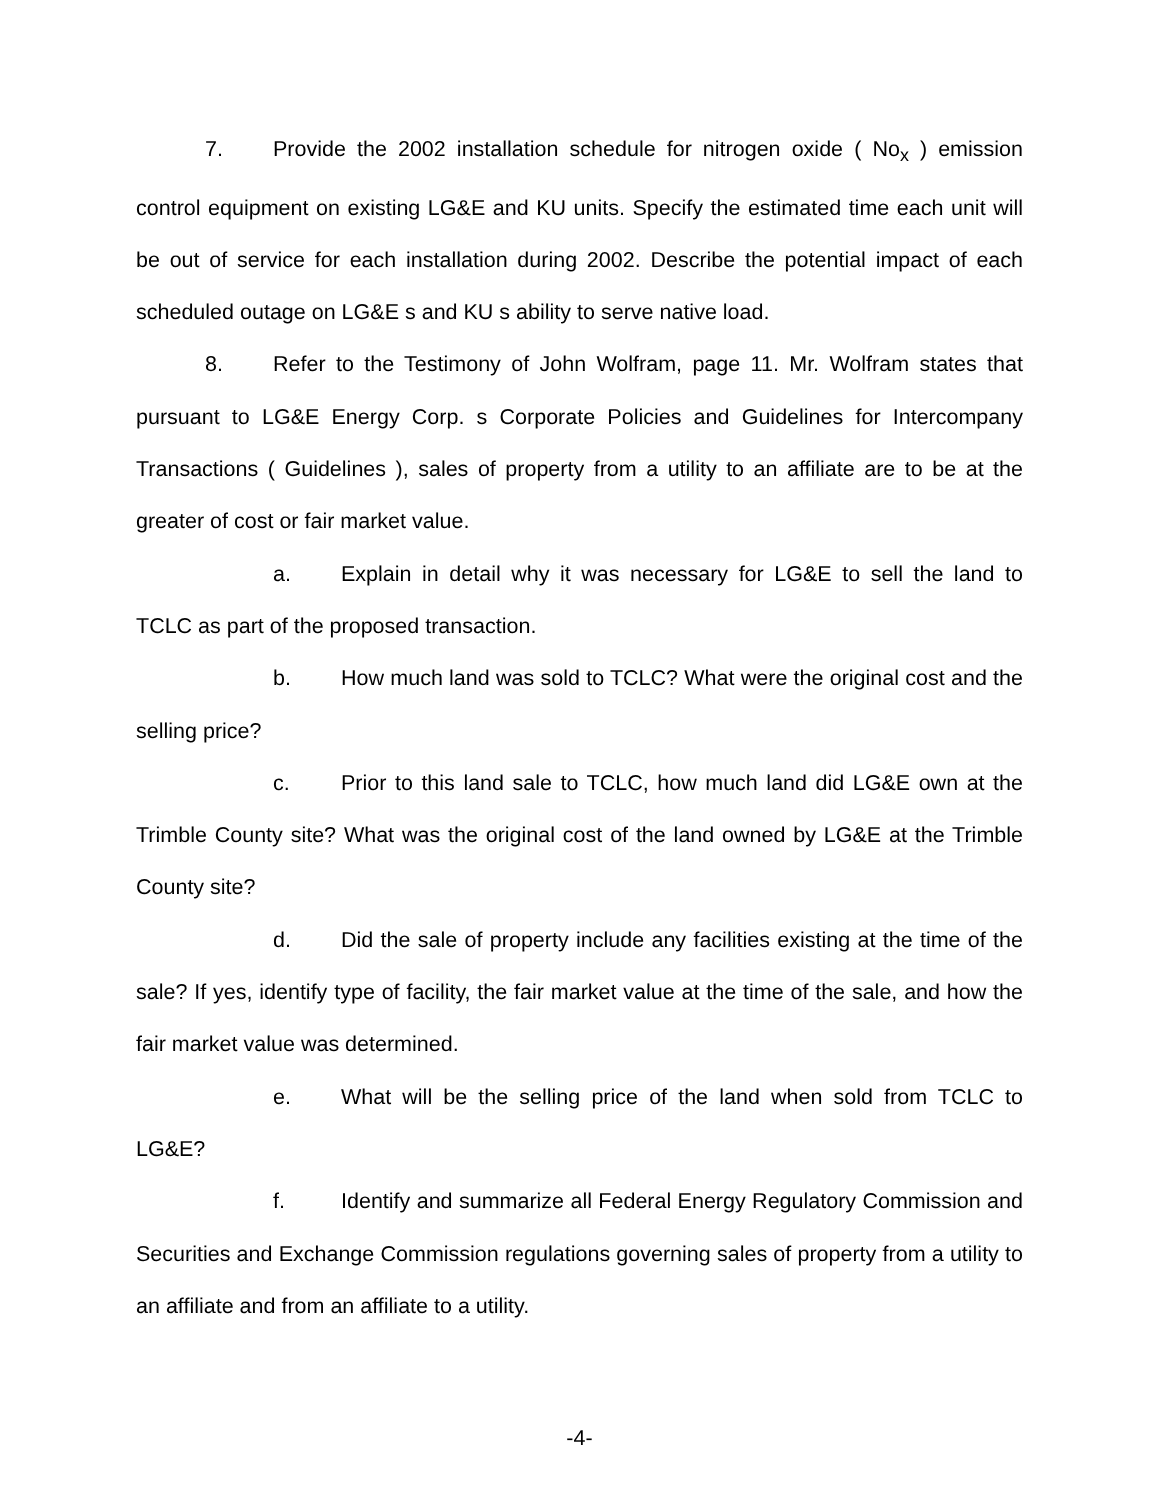7. Provide the 2002 installation schedule for nitrogen oxide ( No<sub>x</sub> ) emission control equipment on existing LG&E and KU units. Specify the estimated time each unit will be out of service for each installation during 2002. Describe the potential impact of each scheduled outage on LG&E s and KU s ability to serve native load.
8. Refer to the Testimony of John Wolfram, page 11. Mr. Wolfram states that pursuant to LG&E Energy Corp. s Corporate Policies and Guidelines for Intercompany Transactions ( Guidelines ), sales of property from a utility to an affiliate are to be at the greater of cost or fair market value.
a. Explain in detail why it was necessary for LG&E to sell the land to TCLC as part of the proposed transaction.
b. How much land was sold to TCLC? What were the original cost and the selling price?
c. Prior to this land sale to TCLC, how much land did LG&E own at the Trimble County site? What was the original cost of the land owned by LG&E at the Trimble County site?
d. Did the sale of property include any facilities existing at the time of the sale? If yes, identify type of facility, the fair market value at the time of the sale, and how the fair market value was determined.
e. What will be the selling price of the land when sold from TCLC to LG&E?
f. Identify and summarize all Federal Energy Regulatory Commission and Securities and Exchange Commission regulations governing sales of property from a utility to an affiliate and from an affiliate to a utility.
-4-